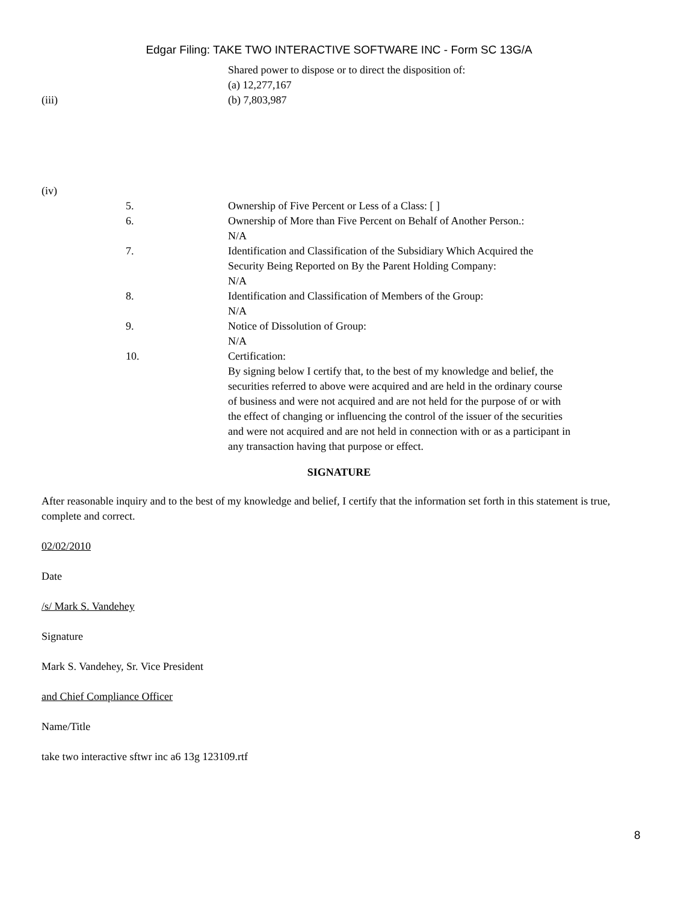Edgar Filing: TAKE TWO INTERACTIVE SOFTWARE INC - Form SC 13G/A
Shared power to dispose or to direct the disposition of:
(a) 12,277,167
(iii) (b) 7,803,987
(iv)
5. Ownership of Five Percent or Less of a Class: [ ]
6. Ownership of More than Five Percent on Behalf of Another Person.:
N/A
7. Identification and Classification of the Subsidiary Which Acquired the Security Being Reported on By the Parent Holding Company:
N/A
8. Identification and Classification of Members of the Group:
N/A
9. Notice of Dissolution of Group:
N/A
10. Certification:
By signing below I certify that, to the best of my knowledge and belief, the securities referred to above were acquired and are held in the ordinary course of business and were not acquired and are not held for the purpose of or with the effect of changing or influencing the control of the issuer of the securities and were not acquired and are not held in connection with or as a participant in any transaction having that purpose or effect.
SIGNATURE
After reasonable inquiry and to the best of my knowledge and belief, I certify that the information set forth in this statement is true, complete and correct.
02/02/2010
Date
/s/ Mark S. Vandehey
Signature
Mark S. Vandehey, Sr. Vice President
and Chief Compliance Officer
Name/Title
take two interactive sftwr inc a6 13g 123109.rtf
8